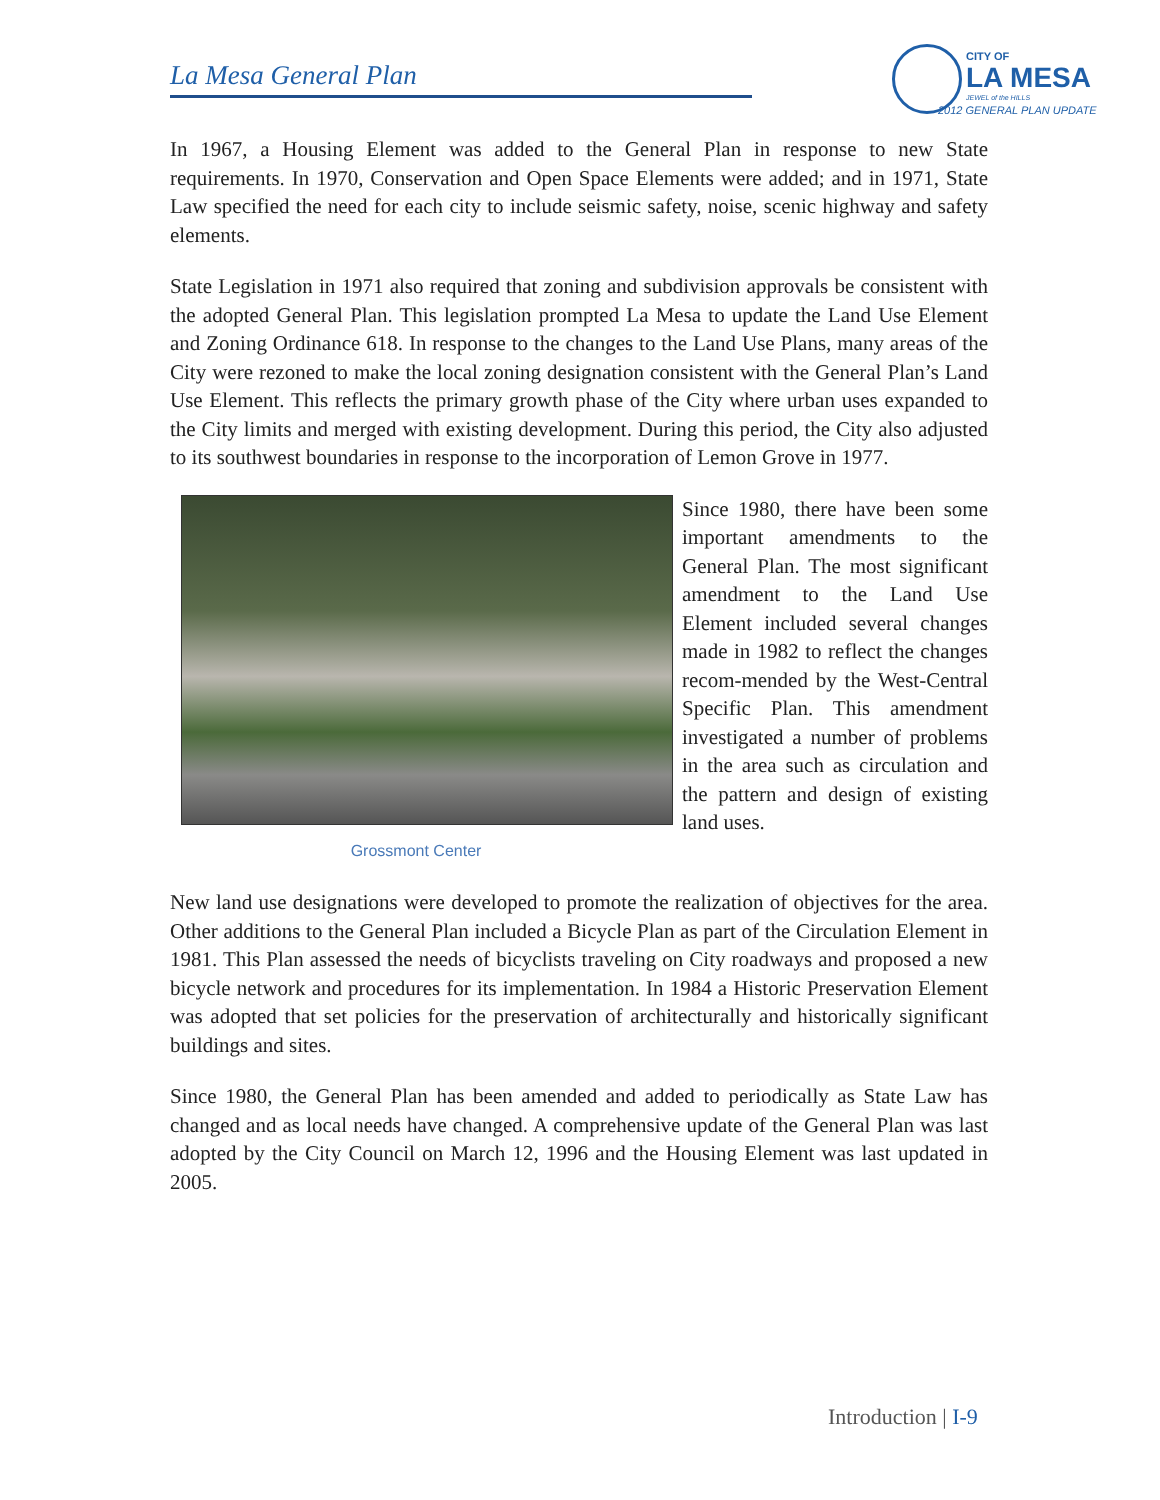La Mesa General Plan
CITY OF
LA MESA
JEWEL of the HILLS
2012 GENERAL PLAN UPDATE
In 1967, a Housing Element was added to the General Plan in response to new State requirements. In 1970, Conservation and Open Space Elements were added; and in 1971, State Law specified the need for each city to include seismic safety, noise, scenic highway and safety elements.
State Legislation in 1971 also required that zoning and subdivision approvals be consistent with the adopted General Plan. This legislation prompted La Mesa to update the Land Use Element and Zoning Ordinance 618. In response to the changes to the Land Use Plans, many areas of the City were rezoned to make the local zoning designation consistent with the General Plan’s Land Use Element. This reflects the primary growth phase of the City where urban uses expanded to the City limits and merged with existing development. During this period, the City also adjusted to its southwest boundaries in response to the incorporation of Lemon Grove in 1977.
Grossmont Center
Since 1980, there have been some important amendments to the General Plan. The most significant amendment to the Land Use Element included several changes made in 1982 to reflect the changes recom-mended by the West-Central Specific Plan. This amendment investigated a number of problems in the area such as circulation and the pattern and design of existing land uses.
New land use designations were developed to promote the realization of objectives for the area. Other additions to the General Plan included a Bicycle Plan as part of the Circulation Element in 1981. This Plan assessed the needs of bicyclists traveling on City roadways and proposed a new bicycle network and procedures for its implementation. In 1984 a Historic Preservation Element was adopted that set policies for the preservation of architecturally and historically significant buildings and sites.
Since 1980, the General Plan has been amended and added to periodically as State Law has changed and as local needs have changed. A comprehensive update of the General Plan was last adopted by the City Council on March 12, 1996 and the Housing Element was last updated in 2005.
Introduction | I-9